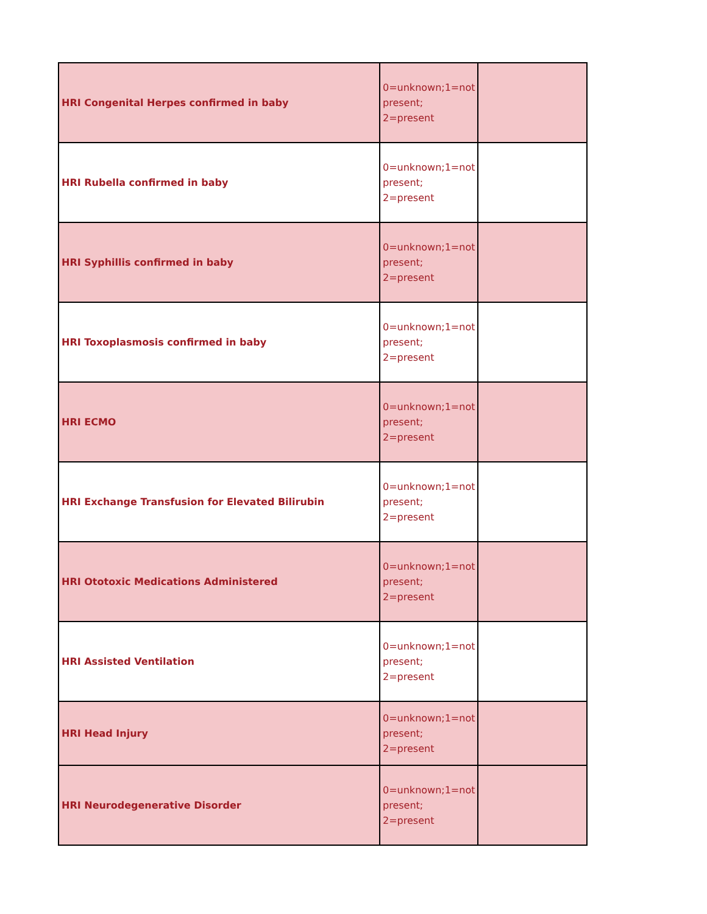| HRI Congenital Herpes confirmed in baby | 0=unknown;1=not present; 2=present | |
| HRI Rubella confirmed in baby | 0=unknown;1=not present; 2=present | |
| HRI Syphillis confirmed in baby | 0=unknown;1=not present; 2=present | |
| HRI Toxoplasmosis confirmed in baby | 0=unknown;1=not present; 2=present | |
| HRI ECMO | 0=unknown;1=not present; 2=present | |
| HRI Exchange Transfusion for Elevated Bilirubin | 0=unknown;1=not present; 2=present | |
| HRI Ototoxic Medications Administered | 0=unknown;1=not present; 2=present | |
| HRI Assisted Ventilation | 0=unknown;1=not present; 2=present | |
| HRI Head Injury | 0=unknown;1=not present; 2=present | |
| HRI Neurodegenerative Disorder | 0=unknown;1=not present; 2=present | |